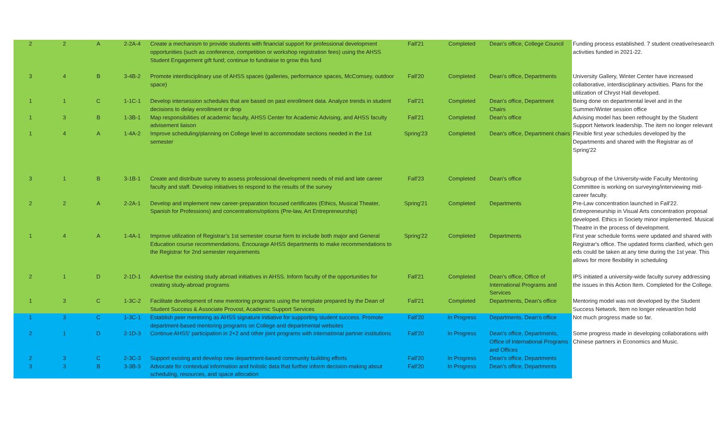| 2 | 2 | A | 2-2A-4 | Create a mechanism to provide students with financial support for professional development opportunities (such as conference, competition or workshop registration fees) using the AHSS Student Engagement gift fund; continue to fundraise to grow this fund | Fall'21 | Completed | Dean's office, College Council | Funding process established. 7 student creative/research activities funded in 2021-22. |
| 3 | 4 | B | 3-4B-2 | Promote interdisciplinary use of AHSS spaces (galleries, performance spaces, McComsey, outdoor space) | Fall'20 | Completed | Dean's office, Departments | University Gallery, Winter Center have increased collaborative, interdisciplinary activities. Plans for the utilization of Chryst Hall developed. |
| 1 | 1 | C | 1-1C-1 | Develop intersession schedules that are based on past enrollment data. Analyze trends in student decisions to delay enrollment or drop | Fall'21 | Completed | Dean's office, Department Chairs | Being done on departmental level and in the Summer/Winter session office |
| 1 | 3 | B | 1-3B-1 | Map responsibilities of academic faculty, AHSS Center for Academic Advising, and AHSS faculty advisement liaison | Fall'21 | Completed | Dean's office | Advising model has been rethought by the Student Support Network leadership. The item no longer relevant |
| 1 | 4 | A | 1-4A-2 | Improve scheduling/planning on College level to accommodate sections needed in the 1st semester | Spring'23 | Completed | Dean's office, Department chairs | Flexible first year schedules developed by the Departments and shared with the Registrar as of Spring'22 |
| 3 | 1 | B | 3-1B-1 | Create and distribute survey to assess professional development needs of mid and late career faculty and staff. Develop initiatives to respond to the results of the survey | Fall'23 | Completed | Dean's office | Subgroup of the University-wide Faculty Mentoring Committee is working on surveying/interviewing mid-career faculty. |
| 2 | 2 | A | 2-2A-1 | Develop and implement new career-preparation focused certificates (Ethics, Musical Theater, Spanish for Professions) and concentrations/options (Pre-law, Art Entrepreneurship) | Spring'21 | Completed | Departments | Pre-Law concentration launched in Fall'22. Entrepreneurship in Visual Arts concentration proposal developed. Ethics in Society minor implemented. Musical Theatre in the process of development. |
| 1 | 4 | A | 1-4A-1 | Improve utilization of Registrar’s 1st semester course form to include both major and General Education course recommendations. Encourage AHSS departments to make recommendations to the Registrar for 2nd semester requirements | Spring'22 | Completed | Departments | First year schedule forms were updated and shared with Registrar's office. The updated forms clarified, which gen eds could be taken at any time during the 1st year. This allows for more flexibility in scheduling |
| 2 | 1 | D | 2-1D-1 | Advertise the existing study abroad initiatives in AHSS. Inform faculty of the opportunities for creating study-abroad programs | Fall'21 | Completed | Dean's office, Office of International Programs and Services | IPS initiated a university-wide faculty survey addressing the issues in this Action Item. Completed for the College. |
| 1 | 3 | C | 1-3C-2 | Facilitate development of new mentoring programs using the template prepared by the Dean of Student Success & Associate Provost, Academic Support Services | Fall'21 | Completed | Departments, Dean's office | Mentoring model was not developed by the Student Success Network. Item no longer relevant/on hold |
| 1 | 3 | C | 1-3C-1 | Establish peer mentoring as AHSS signature initiative for supporting student success. Promote department-based mentoring programs on College and departmental websites | Fall'20 | In Progress | Departments, Dean's office | Not much progress made so far. |
| 2 | 1 | D | 2-1D-3 | Continue AHSS' participation in 2+2 and other joint programs with international partner institutions | Fall'20 | In Progress | Dean's office, Departments, Office of International Programs and Offices | Some progress made in developing collaborations with Chinese partners in Economics and Music. |
| 2 | 3 | C | 2-3C-3 | Support existing and develop new department-based community building efforts | Fall'20 | In Progress | Dean's office, Departments | |
| 3 | 3 | B | 3-3B-3 | Advocate for contextual information and holistic data that further inform decision-making about scheduling, resources, and space allocation | Fall'20 | In Progress | Dean's office, Departments | |